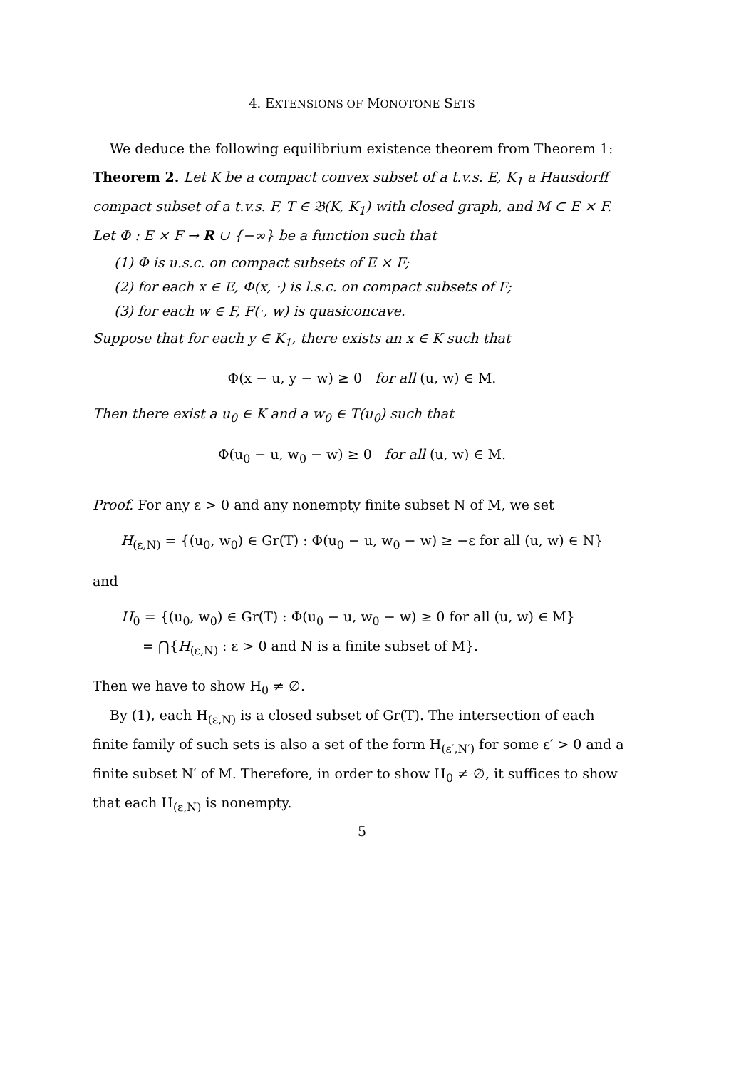4. EXTENSIONS OF MONOTONE SETS
We deduce the following equilibrium existence theorem from Theorem 1:
Theorem 2. Let K be a compact convex subset of a t.v.s. E, K<sub>1</sub> a Hausdorff compact subset of a t.v.s. F, T ∈ 𝔅(K, K<sub>1</sub>) with closed graph, and M ⊂ E × F. Let Φ : E × F → R ∪ {−∞} be a function such that
(1) Φ is u.s.c. on compact subsets of E × F;
(2) for each x ∈ E, Φ(x, ·) is l.s.c. on compact subsets of F;
(3) for each w ∈ F, F(·, w) is quasiconcave.
Suppose that for each y ∈ K<sub>1</sub>, there exists an x ∈ K such that
Φ(x − u, y − w) ≥ 0 for all (u, w) ∈ M.
Then there exist a u<sub>0</sub> ∈ K and a w<sub>0</sub> ∈ T(u<sub>0</sub>) such that
Φ(u<sub>0</sub> − u, w<sub>0</sub> − w) ≥ 0 for all (u, w) ∈ M.
Proof. For any ε > 0 and any nonempty finite subset N of M, we set
H<sub>(ε,N)</sub> = {(u<sub>0</sub>, w<sub>0</sub>) ∈ Gr(T) : Φ(u<sub>0</sub> − u, w<sub>0</sub> − w) ≥ −ε for all (u, w) ∈ N}
and
H<sub>0</sub> = {(u<sub>0</sub>, w<sub>0</sub>) ∈ Gr(T) : Φ(u<sub>0</sub> − u, w<sub>0</sub> − w) ≥ 0 for all (u, w) ∈ M}
= ⋂{H<sub>(ε,N)</sub> : ε > 0 and N is a finite subset of M}.
Then we have to show H<sub>0</sub> ≠ ∅.
By (1), each H<sub>(ε,N)</sub> is a closed subset of Gr(T). The intersection of each finite family of such sets is also a set of the form H<sub>(ε′,N′)</sub> for some ε′ > 0 and a finite subset N′ of M. Therefore, in order to show H<sub>0</sub> ≠ ∅, it suffices to show that each H<sub>(ε,N)</sub> is nonempty.
5